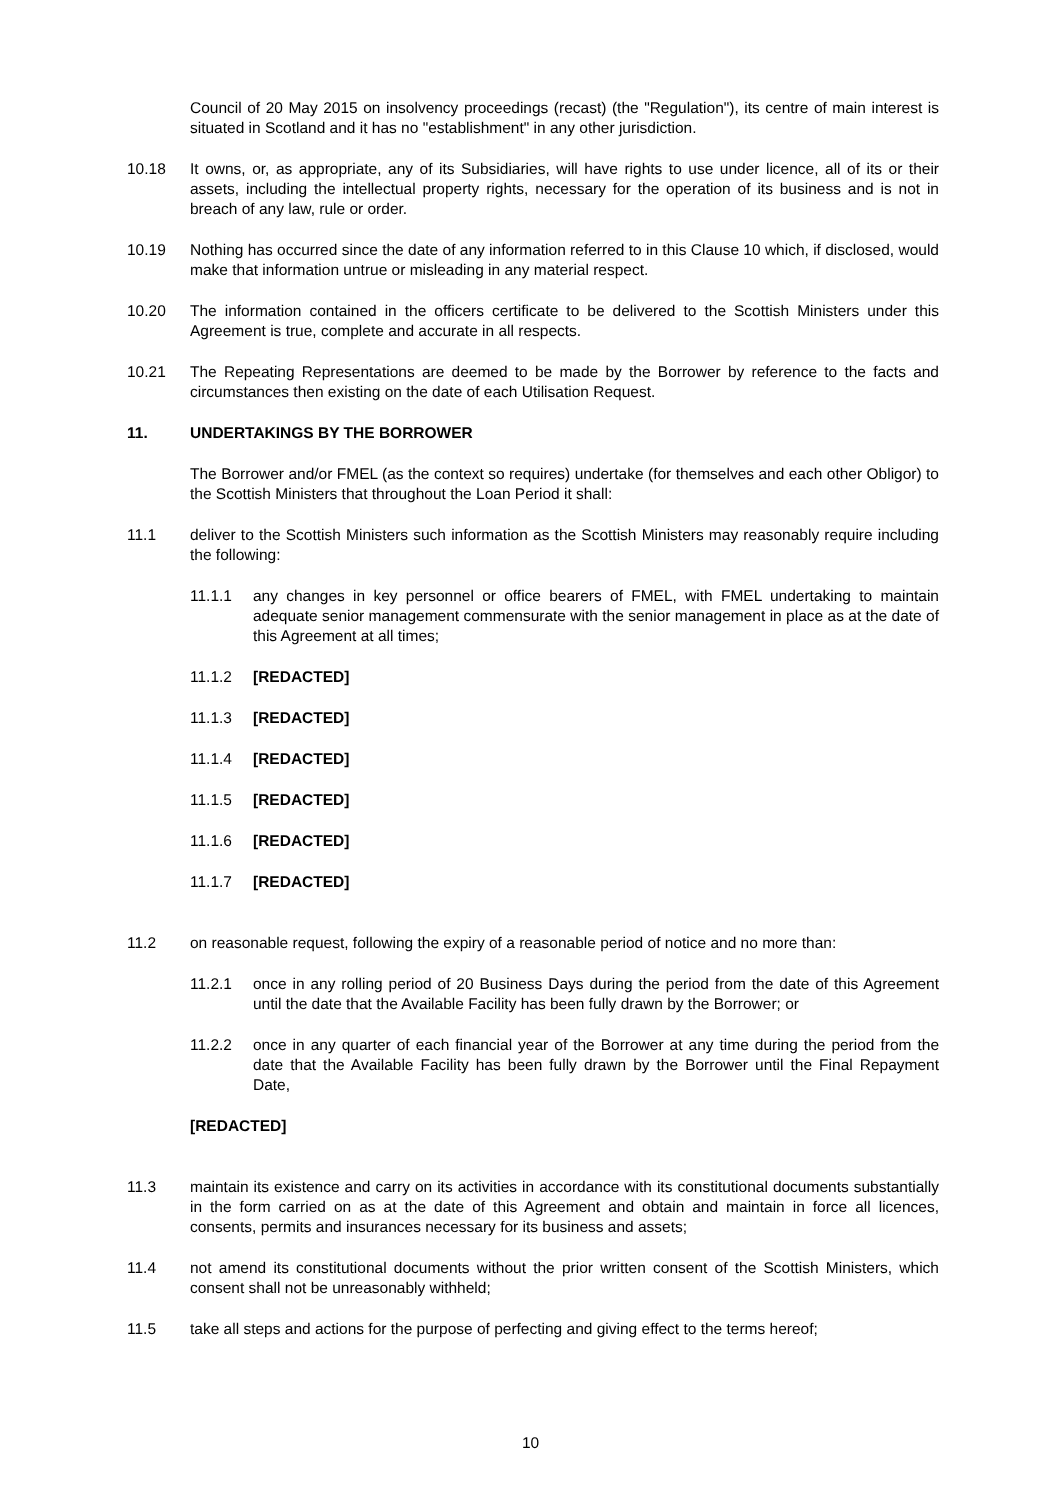Council of 20 May 2015 on insolvency proceedings (recast) (the "Regulation"), its centre of main interest is situated in Scotland and it has no "establishment" in any other jurisdiction.
10.18 It owns, or, as appropriate, any of its Subsidiaries, will have rights to use under licence, all of its or their assets, including the intellectual property rights, necessary for the operation of its business and is not in breach of any law, rule or order.
10.19 Nothing has occurred since the date of any information referred to in this Clause 10 which, if disclosed, would make that information untrue or misleading in any material respect.
10.20 The information contained in the officers certificate to be delivered to the Scottish Ministers under this Agreement is true, complete and accurate in all respects.
10.21 The Repeating Representations are deemed to be made by the Borrower by reference to the facts and circumstances then existing on the date of each Utilisation Request.
11. UNDERTAKINGS BY THE BORROWER
The Borrower and/or FMEL (as the context so requires) undertake (for themselves and each other Obligor) to the Scottish Ministers that throughout the Loan Period it shall:
11.1 deliver to the Scottish Ministers such information as the Scottish Ministers may reasonably require including the following:
11.1.1 any changes in key personnel or office bearers of FMEL, with FMEL undertaking to maintain adequate senior management commensurate with the senior management in place as at the date of this Agreement at all times;
11.1.2 [REDACTED]
11.1.3 [REDACTED]
11.1.4 [REDACTED]
11.1.5 [REDACTED]
11.1.6 [REDACTED]
11.1.7 [REDACTED]
11.2 on reasonable request, following the expiry of a reasonable period of notice and no more than:
11.2.1 once in any rolling period of 20 Business Days during the period from the date of this Agreement until the date that the Available Facility has been fully drawn by the Borrower; or
11.2.2 once in any quarter of each financial year of the Borrower at any time during the period from the date that the Available Facility has been fully drawn by the Borrower until the Final Repayment Date,
[REDACTED]
11.3 maintain its existence and carry on its activities in accordance with its constitutional documents substantially in the form carried on as at the date of this Agreement and obtain and maintain in force all licences, consents, permits and insurances necessary for its business and assets;
11.4 not amend its constitutional documents without the prior written consent of the Scottish Ministers, which consent shall not be unreasonably withheld;
11.5 take all steps and actions for the purpose of perfecting and giving effect to the terms hereof;
10